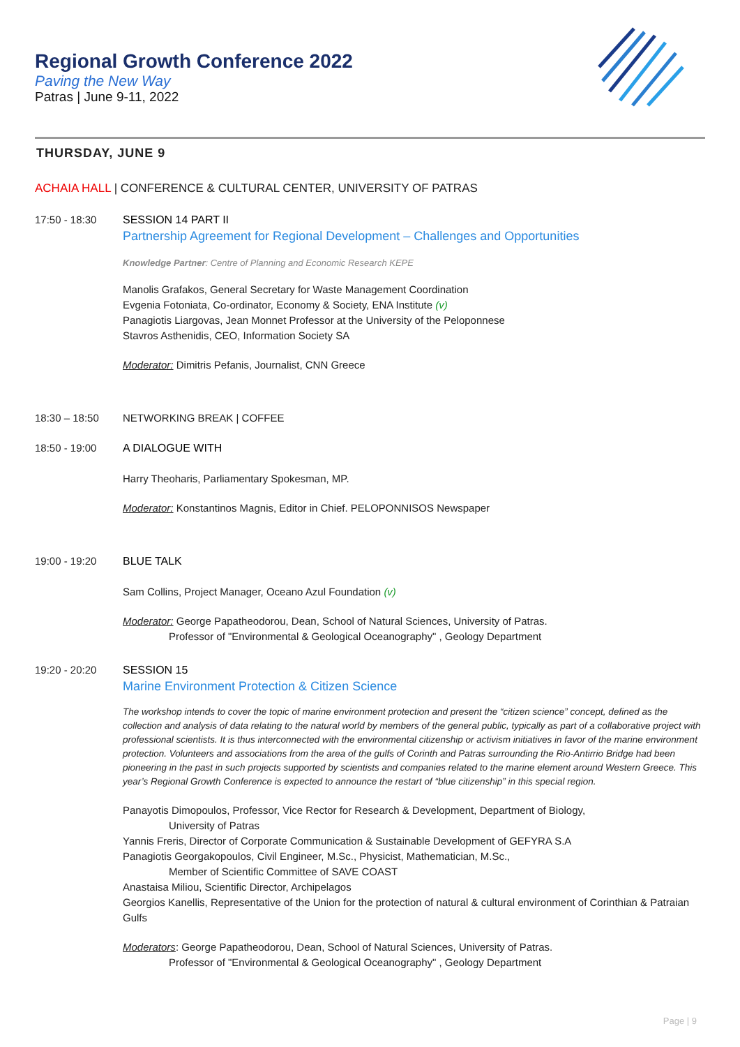Regional Growth Conference 2022
Paving the New Way
Patras | June 9-11, 2022
THURSDAY, JUNE 9
ACHAIA HALL | CONFERENCE & CULTURAL CENTER, UNIVERSITY OF PATRAS
17:50 - 18:30 SESSION 14 PART II
Partnership Agreement for Regional Development – Challenges and Opportunities
Knowledge Partner: Centre of Planning and Economic Research KEPE
Manolis Grafakos, General Secretary for Waste Management Coordination
Evgenia Fotoniata, Co-ordinator, Economy & Society, ENA Institute (v)
Panagiotis Liargovas, Jean Monnet Professor at the University of the Peloponnese
Stavros Asthenidis, CEO, Information Society SA
Moderator: Dimitris Pefanis, Journalist, CNN Greece
18:30 – 18:50 NETWORKING BREAK | COFFEE
18:50 - 19:00 A DIALOGUE WITH
Harry Theoharis, Parliamentary Spokesman, MP.
Moderator: Konstantinos Magnis, Editor in Chief. PELOPONNISOS Newspaper
19:00 - 19:20 BLUE TALK
Sam Collins, Project Manager, Oceano Azul Foundation (v)
Moderator: George Papatheodorou, Dean, School of Natural Sciences, University of Patras.
Professor of "Environmental & Geological Oceanography" , Geology Department
19:20 - 20:20 SESSION 15
Marine Environment Protection & Citizen Science
The workshop intends to cover the topic of marine environment protection and present the “citizen science” concept, defined as the collection and analysis of data relating to the natural world by members of the general public, typically as part of a collaborative project with professional scientists. It is thus interconnected with the environmental citizenship or activism initiatives in favor of the marine environment protection. Volunteers and associations from the area of the gulfs of Corinth and Patras surrounding the Rio-Antirrio Bridge had been pioneering in the past in such projects supported by scientists and companies related to the marine element around Western Greece. This year’s Regional Growth Conference is expected to announce the restart of “blue citizenship” in this special region.
Panayotis Dimopoulos, Professor, Vice Rector for Research & Development, Department of Biology,
University of Patras
Yannis Freris, Director of Corporate Communication & Sustainable Development of GEFYRA S.A
Panagiotis Georgakopoulos, Civil Engineer, M.Sc., Physicist, Mathematician, M.Sc.,
Member of Scientific Committee of SAVE COAST
Anastaisa Miliou, Scientific Director, Archipelagos
Georgios Kanellis, Representative of the Union for the protection of natural & cultural environment of Corinthian & Patraian Gulfs
Moderators: George Papatheodorou, Dean, School of Natural Sciences, University of Patras.
Professor of "Environmental & Geological Oceanography" , Geology Department
Page | 9